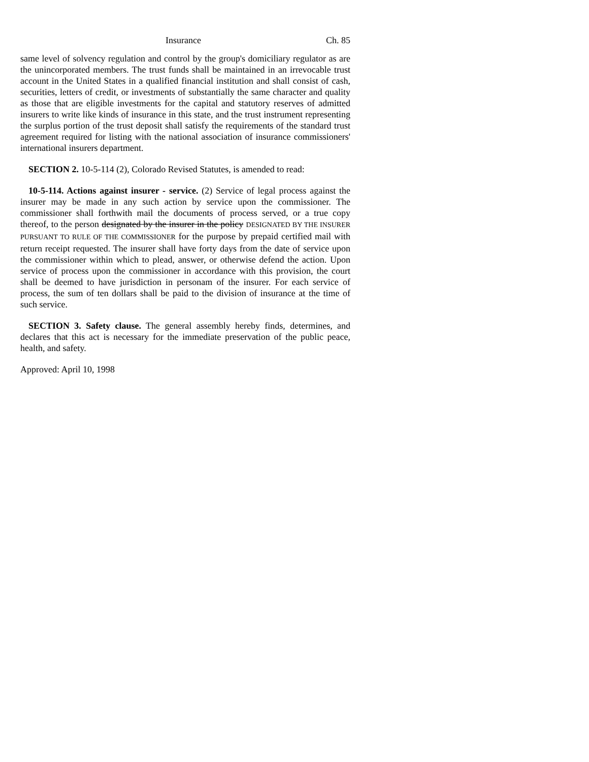Insurance Ch. 85
same level of solvency regulation and control by the group's domiciliary regulator as are the unincorporated members. The trust funds shall be maintained in an irrevocable trust account in the United States in a qualified financial institution and shall consist of cash, securities, letters of credit, or investments of substantially the same character and quality as those that are eligible investments for the capital and statutory reserves of admitted insurers to write like kinds of insurance in this state, and the trust instrument representing the surplus portion of the trust deposit shall satisfy the requirements of the standard trust agreement required for listing with the national association of insurance commissioners' international insurers department.
SECTION 2. 10-5-114 (2), Colorado Revised Statutes, is amended to read:
10-5-114. Actions against insurer - service. (2) Service of legal process against the insurer may be made in any such action by service upon the commissioner. The commissioner shall forthwith mail the documents of process served, or a true copy thereof, to the person designated by the insurer in the policy DESIGNATED BY THE INSURER PURSUANT TO RULE OF THE COMMISSIONER for the purpose by prepaid certified mail with return receipt requested. The insurer shall have forty days from the date of service upon the commissioner within which to plead, answer, or otherwise defend the action. Upon service of process upon the commissioner in accordance with this provision, the court shall be deemed to have jurisdiction in personam of the insurer. For each service of process, the sum of ten dollars shall be paid to the division of insurance at the time of such service.
SECTION 3. Safety clause. The general assembly hereby finds, determines, and declares that this act is necessary for the immediate preservation of the public peace, health, and safety.
Approved: April 10, 1998